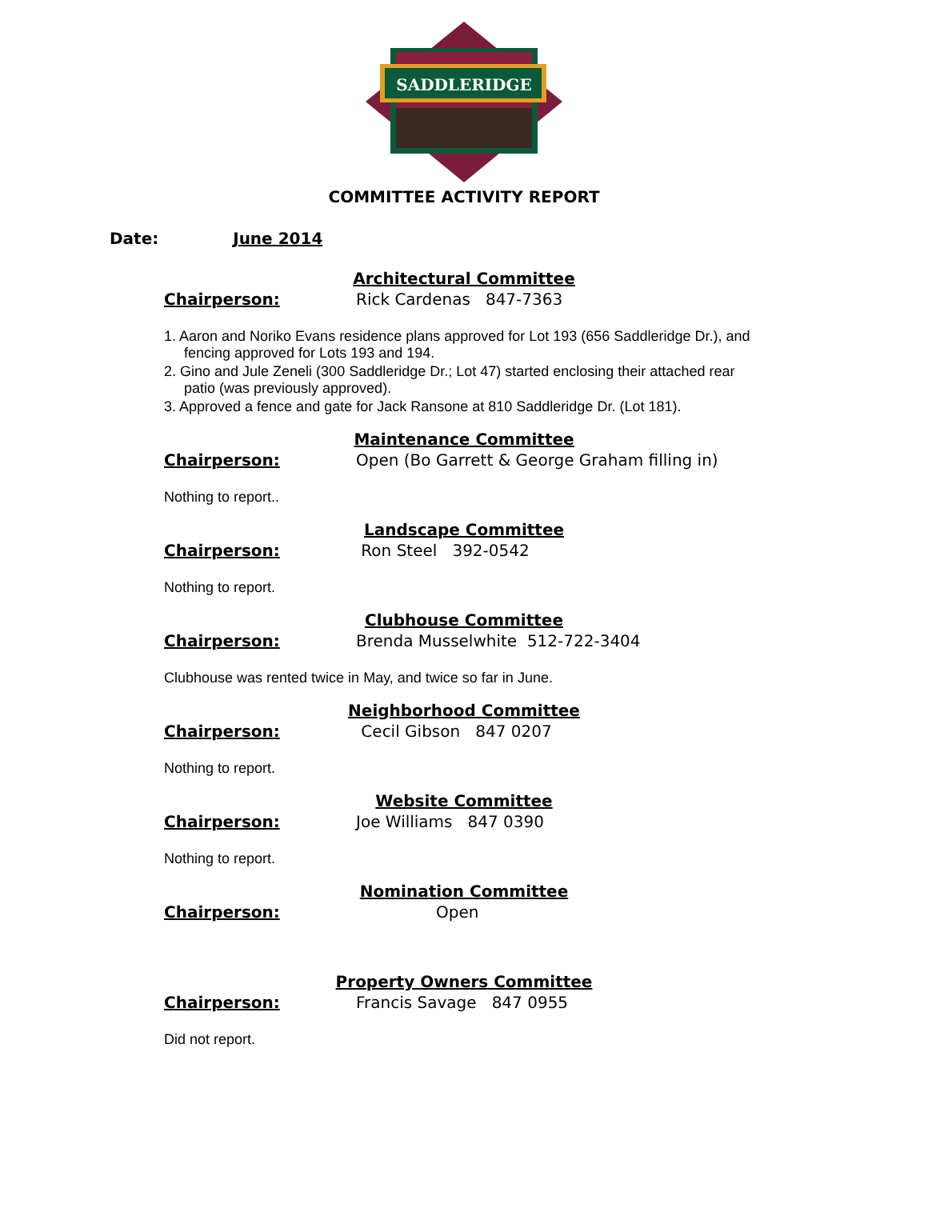SADDLERIDGE
COMMITTEE ACTIVITY REPORT
Date: June 2014
Architectural Committee
Chairperson: Rick Cardenas 847-7363
1. Aaron and Noriko Evans residence plans approved for Lot 193 (656 Saddleridge Dr.), and fencing approved for Lots 193 and 194.
2. Gino and Jule Zeneli (300 Saddleridge Dr.; Lot 47) started enclosing their attached rear patio (was previously approved).
3. Approved a fence and gate for Jack Ransone at 810 Saddleridge Dr. (Lot 181).
Maintenance Committee
Chairperson: Open (Bo Garrett & George Graham filling in)
Nothing to report..
Landscape Committee
Chairperson: Ron Steel 392-0542
Nothing to report.
Clubhouse Committee
Chairperson: Brenda Musselwhite 512-722-3404
Clubhouse was rented twice in May, and twice so far in June.
Neighborhood Committee
Chairperson: Cecil Gibson 847 0207
Nothing to report.
Website Committee
Chairperson: Joe Williams 847 0390
Nothing to report.
Nomination Committee
Chairperson: Open
Property Owners Committee
Chairperson: Francis Savage 847 0955
Did not report.